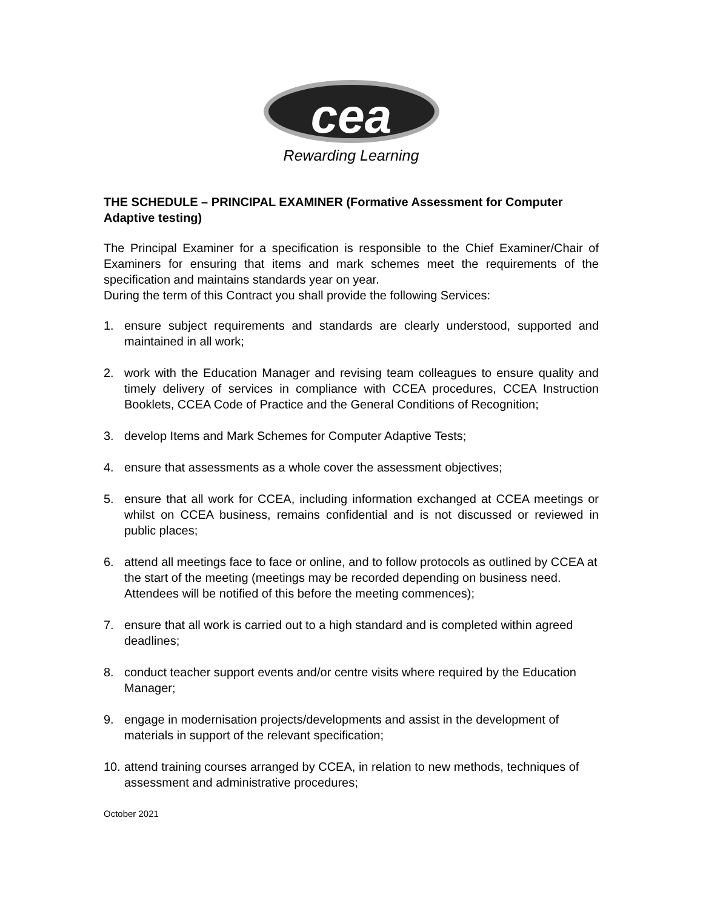cea
Rewarding Learning
THE SCHEDULE – PRINCIPAL EXAMINER (Formative Assessment for Computer Adaptive testing)
The Principal Examiner for a specification is responsible to the Chief Examiner/Chair of Examiners for ensuring that items and mark schemes meet the requirements of the specification and maintains standards year on year.
During the term of this Contract you shall provide the following Services:
1. ensure subject requirements and standards are clearly understood, supported and maintained in all work;
2. work with the Education Manager and revising team colleagues to ensure quality and timely delivery of services in compliance with CCEA procedures, CCEA Instruction Booklets, CCEA Code of Practice and the General Conditions of Recognition;
3. develop Items and Mark Schemes for Computer Adaptive Tests;
4. ensure that assessments as a whole cover the assessment objectives;
5. ensure that all work for CCEA, including information exchanged at CCEA meetings or whilst on CCEA business, remains confidential and is not discussed or reviewed in public places;
6. attend all meetings face to face or online, and to follow protocols as outlined by CCEA at the start of the meeting (meetings may be recorded depending on business need. Attendees will be notified of this before the meeting commences);
7. ensure that all work is carried out to a high standard and is completed within agreed deadlines;
8. conduct teacher support events and/or centre visits where required by the Education Manager;
9. engage in modernisation projects/developments and assist in the development of materials in support of the relevant specification;
10. attend training courses arranged by CCEA, in relation to new methods, techniques of assessment and administrative procedures;
October 2021